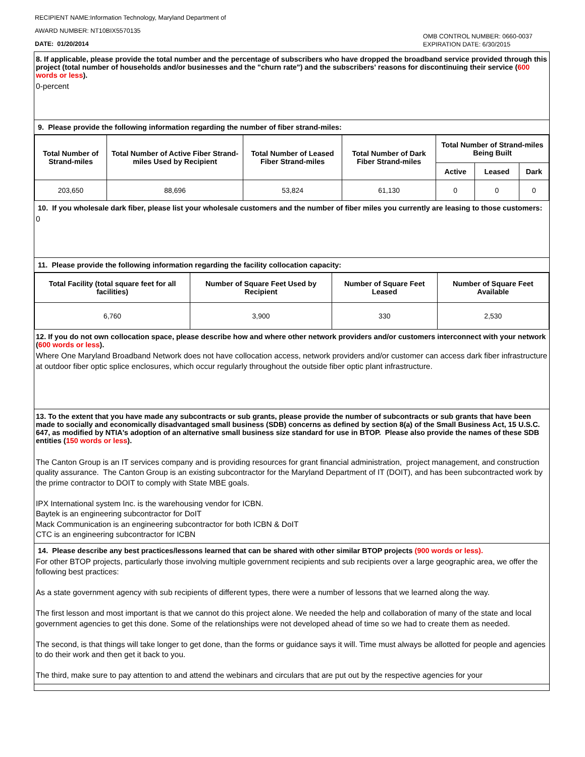RECIPIENT NAME:Information Technology, Maryland Department of
AWARD NUMBER: NT10BIX5570135
DATE: 01/20/2014
OMB CONTROL NUMBER: 0660-0037
EXPIRATION DATE: 6/30/2015
8. If applicable, please provide the total number and the percentage of subscribers who have dropped the broadband service provided through this project (total number of households and/or businesses and the "churn rate") and the subscribers' reasons for discontinuing their service (600 words or less).
0-percent
9. Please provide the following information regarding the number of fiber strand-miles:
| Total Number of Strand-miles | Total Number of Active Fiber Strand-miles Used by Recipient | Total Number of Leased Fiber Strand-miles | Total Number of Dark Fiber Strand-miles | Total Number of Strand-miles Being Built | | |
| --- | --- | --- | --- | --- | --- | --- |
| | | | | Active | Leased | Dark |
| 203,650 | 88,696 | 53,824 | 61,130 | 0 | 0 | 0 |
10. If you wholesale dark fiber, please list your wholesale customers and the number of fiber miles you currently are leasing to those customers:
0
11. Please provide the following information regarding the facility collocation capacity:
| Total Facility (total square feet for all facilities) | Number of Square Feet Used by Recipient | Number of Square Feet Leased | Number of Square Feet Available |
| --- | --- | --- | --- |
| 6,760 | 3,900 | 330 | 2,530 |
12. If you do not own collocation space, please describe how and where other network providers and/or customers interconnect with your network (600 words or less).
Where One Maryland Broadband Network does not have collocation access, network providers and/or customer can access dark fiber infrastructure at outdoor fiber optic splice enclosures, which occur regularly throughout the outside fiber optic plant infrastructure.
13. To the extent that you have made any subcontracts or sub grants, please provide the number of subcontracts or sub grants that have been made to socially and economically disadvantaged small business (SDB) concerns as defined by section 8(a) of the Small Business Act, 15 U.S.C. 647, as modified by NTIA's adoption of an alternative small business size standard for use in BTOP. Please also provide the names of these SDB entities (150 words or less).
The Canton Group is an IT services company and is providing resources for grant financial administration, project management, and construction quality assurance. The Canton Group is an existing subcontractor for the Maryland Department of IT (DOIT), and has been subcontracted work by the prime contractor to DOIT to comply with State MBE goals.
IPX International system Inc. is the warehousing vendor for ICBN.
Baytek is an engineering subcontractor for DoIT
Mack Communication is an engineering subcontractor for both ICBN & DoIT
CTC is an engineering subcontractor for ICBN
14. Please describe any best practices/lessons learned that can be shared with other similar BTOP projects (900 words or less).
For other BTOP projects, particularly those involving multiple government recipients and sub recipients over a large geographic area, we offer the following best practices:
As a state government agency with sub recipients of different types, there were a number of lessons that we learned along the way.
The first lesson and most important is that we cannot do this project alone. We needed the help and collaboration of many of the state and local government agencies to get this done. Some of the relationships were not developed ahead of time so we had to create them as needed.
The second, is that things will take longer to get done, than the forms or guidance says it will. Time must always be allotted for people and agencies to do their work and then get it back to you.
The third, make sure to pay attention to and attend the webinars and circulars that are put out by the respective agencies for your